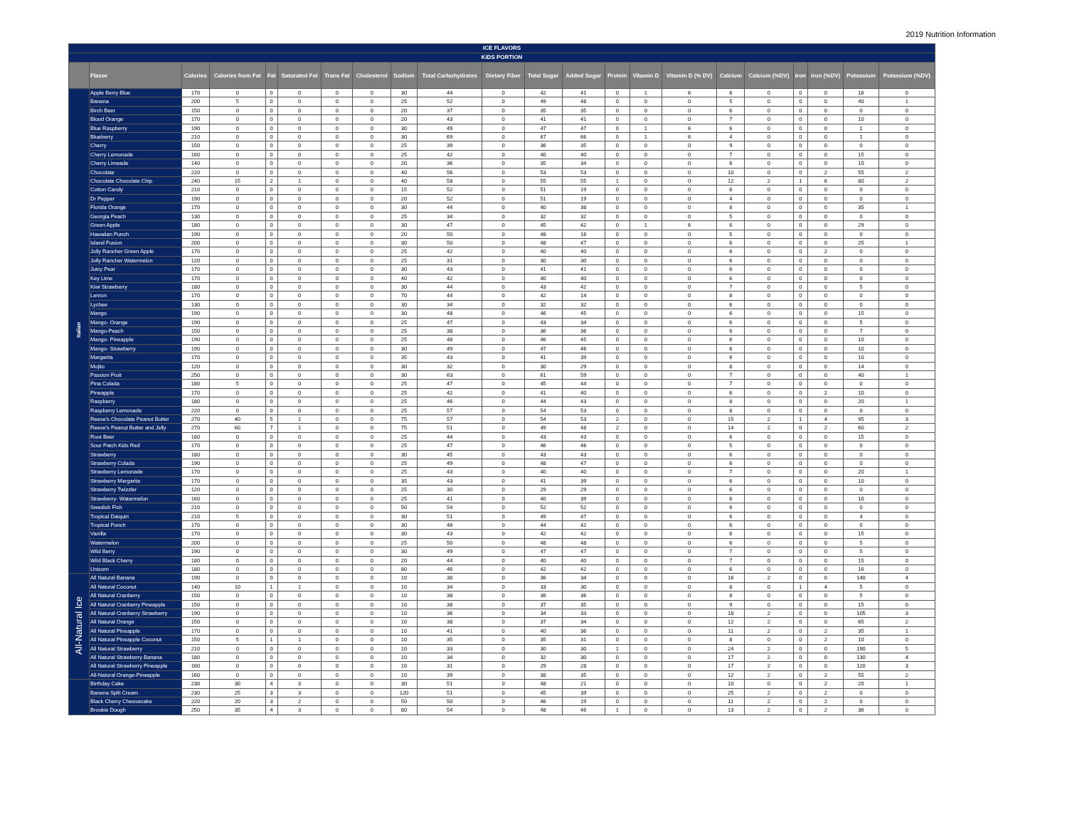2019 Nutrition Information
| ICE FLAVORS | | | | | | | | | | | | | | | | | | | | | |
| --- | --- | --- | --- | --- | --- | --- | --- | --- | --- | --- | --- | --- | --- | --- | --- | --- | --- | --- | --- | --- | --- |
| KIDS PORTION | | | | | | | | | | | | | | | | | | | | | |
| | Flavor | Calories | Calories from Fat | Fat | Saturated Fat | Trans Fat | Cholesterol | Sodium | Total Carbohydrates | Dietary Fiber | Total Sugar | Added Sugar | Protein | Vitamin D | Vitamin D (% DV) | Calcium | Calcium (%DV) | Iron | Iron (%DV) | Potassium | Potassium (%DV) |
| Italian | Apple Berry Blue | 170 | 0 | 0 | 0 | 0 | 0 | 30 | 44 | 0 | 42 | 41 | 0 | 1 | 6 | 6 | 0 | 0 | 0 | 16 | 0 |
| | Banana | 200 | 5 | 0 | 0 | 0 | 0 | 25 | 52 | 0 | 49 | 48 | 0 | 0 | 0 | 5 | 0 | 0 | 0 | 40 | 1 |
| | Birch Beer | 150 | 0 | 0 | 0 | 0 | 0 | 20 | 37 | 0 | 35 | 35 | 0 | 0 | 0 | 6 | 0 | 0 | 0 | 0 | 0 |
| | Blood Orange | 170 | 0 | 0 | 0 | 0 | 0 | 20 | 43 | 0 | 41 | 41 | 0 | 0 | 0 | 7 | 0 | 0 | 0 | 10 | 0 |
| | Blue Raspberry | 190 | 0 | 0 | 0 | 0 | 0 | 30 | 49 | 0 | 47 | 47 | 0 | 1 | 6 | 6 | 0 | 0 | 0 | 1 | 0 |
| | Blueberry | 210 | 0 | 0 | 0 | 0 | 0 | 30 | 69 | 0 | 67 | 66 | 0 | 1 | 6 | 4 | 0 | 0 | 0 | 1 | 0 |
| | Cherry | 150 | 0 | 0 | 0 | 0 | 0 | 25 | 39 | 0 | 36 | 35 | 0 | 0 | 0 | 9 | 0 | 0 | 0 | 0 | 0 |
| | Cherry Lemonade | 160 | 0 | 0 | 0 | 0 | 0 | 25 | 42 | 0 | 40 | 40 | 0 | 0 | 0 | 7 | 0 | 0 | 0 | 15 | 0 |
| | Cherry Limeade | 140 | 0 | 0 | 0 | 0 | 0 | 20 | 36 | 0 | 35 | 34 | 0 | 0 | 0 | 6 | 0 | 0 | 0 | 10 | 0 |
| | Chocolate | 220 | 0 | 0 | 0 | 0 | 0 | 40 | 56 | 0 | 53 | 53 | 0 | 0 | 0 | 10 | 0 | 0 | 2 | 55 | 2 |
| | Chocolate Chocolate Chip | 240 | 15 | 2 | 1 | 0 | 0 | 40 | 58 | 0 | 55 | 55 | 1 | 0 | 0 | 12 | 2 | 1 | 6 | 80 | 2 |
| | Cotton Candy | 210 | 0 | 0 | 0 | 0 | 0 | 15 | 52 | 0 | 51 | 19 | 0 | 0 | 0 | 6 | 0 | 0 | 0 | 0 | 0 |
| | Dr Pepper | 190 | 0 | 0 | 0 | 0 | 0 | 20 | 52 | 0 | 51 | 19 | 0 | 0 | 0 | 4 | 0 | 0 | 0 | 0 | 0 |
| | Florida Orange | 170 | 0 | 0 | 0 | 0 | 0 | 30 | 44 | 0 | 40 | 38 | 0 | 0 | 0 | 8 | 0 | 0 | 0 | 35 | 1 |
| | Georgia Peach | 130 | 0 | 0 | 0 | 0 | 0 | 25 | 34 | 0 | 32 | 32 | 0 | 0 | 0 | 5 | 0 | 0 | 0 | 0 | 0 |
| | Green Apple | 180 | 0 | 0 | 0 | 0 | 0 | 30 | 47 | 0 | 45 | 42 | 0 | 1 | 6 | 6 | 0 | 0 | 0 | 29 | 0 |
| | Hawaiian Punch | 190 | 0 | 0 | 0 | 0 | 0 | 20 | 50 | 0 | 48 | 16 | 0 | 0 | 0 | 5 | 0 | 0 | 0 | 0 | 0 |
| | Island Fusion | 200 | 0 | 0 | 0 | 0 | 0 | 30 | 50 | 0 | 48 | 47 | 0 | 0 | 0 | 6 | 0 | 0 | 0 | 25 | 1 |
| | Jolly Rancher Green Apple | 170 | 0 | 0 | 0 | 0 | 0 | 25 | 42 | 0 | 40 | 40 | 0 | 0 | 0 | 6 | 0 | 0 | 2 | 0 | 0 |
| | Jolly Rancher Watermelon | 120 | 0 | 0 | 0 | 0 | 0 | 25 | 31 | 0 | 30 | 30 | 0 | 0 | 0 | 6 | 0 | 0 | 0 | 0 | 0 |
| | Juicy Pear | 170 | 0 | 0 | 0 | 0 | 0 | 30 | 43 | 0 | 41 | 41 | 0 | 0 | 0 | 6 | 0 | 0 | 0 | 0 | 0 |
| | Key Lime | 170 | 0 | 0 | 0 | 0 | 0 | 40 | 42 | 0 | 40 | 40 | 0 | 0 | 0 | 6 | 0 | 0 | 0 | 0 | 0 |
| | Kiwi Strawberry | 180 | 0 | 0 | 0 | 0 | 0 | 30 | 44 | 0 | 43 | 42 | 0 | 0 | 0 | 7 | 0 | 0 | 0 | 5 | 0 |
| | Lemon | 170 | 0 | 0 | 0 | 0 | 0 | 70 | 44 | 0 | 42 | 14 | 0 | 0 | 0 | 8 | 0 | 0 | 0 | 0 | 0 |
| | Lychee | 130 | 0 | 0 | 0 | 0 | 0 | 30 | 34 | 0 | 32 | 32 | 0 | 0 | 0 | 6 | 0 | 0 | 0 | 0 | 0 |
| | Mango | 190 | 0 | 0 | 0 | 0 | 0 | 30 | 48 | 0 | 46 | 45 | 0 | 0 | 0 | 6 | 0 | 0 | 0 | 15 | 0 |
| | Mango- Orange | 190 | 0 | 0 | 0 | 0 | 0 | 25 | 47 | 0 | 43 | 34 | 0 | 0 | 0 | 6 | 0 | 0 | 0 | 5 | 0 |
| | Mango-Peach | 150 | 0 | 0 | 0 | 0 | 0 | 25 | 38 | 0 | 36 | 36 | 0 | 0 | 0 | 6 | 0 | 0 | 0 | 7 | 0 |
| | Mango- Pineapple | 190 | 0 | 0 | 0 | 0 | 0 | 25 | 48 | 0 | 46 | 45 | 0 | 0 | 0 | 6 | 0 | 0 | 0 | 10 | 0 |
| | Mango- Strawberry | 190 | 0 | 0 | 0 | 0 | 0 | 30 | 49 | 0 | 47 | 46 | 0 | 0 | 0 | 6 | 0 | 0 | 0 | 10 | 0 |
| | Margarita | 170 | 0 | 0 | 0 | 0 | 0 | 35 | 43 | 0 | 41 | 39 | 0 | 0 | 0 | 6 | 0 | 0 | 0 | 10 | 0 |
| | Mojito | 120 | 0 | 0 | 0 | 0 | 0 | 30 | 32 | 0 | 30 | 29 | 0 | 0 | 0 | 8 | 0 | 0 | 0 | 14 | 0 |
| | Passion Fruit | 250 | 0 | 0 | 0 | 0 | 0 | 30 | 63 | 0 | 61 | 59 | 0 | 0 | 0 | 7 | 0 | 0 | 0 | 40 | 1 |
| | Pina Colada | 180 | 5 | 0 | 0 | 0 | 0 | 25 | 47 | 0 | 45 | 44 | 0 | 0 | 0 | 7 | 0 | 0 | 0 | 0 | 0 |
| | Pineapple | 170 | 0 | 0 | 0 | 0 | 0 | 25 | 42 | 0 | 41 | 40 | 0 | 0 | 0 | 6 | 0 | 0 | 2 | 10 | 0 |
| | Raspberry | 180 | 0 | 0 | 0 | 0 | 0 | 25 | 46 | 0 | 44 | 43 | 0 | 0 | 0 | 8 | 0 | 0 | 0 | 20 | 1 |
| | Raspberry Lemonade | 220 | 0 | 0 | 0 | 0 | 0 | 25 | 57 | 0 | 54 | 53 | 0 | 0 | 0 | 8 | 0 | 0 | 0 | 0 | 0 |
| | Reese's Chocolate Peanut Butter | 270 | 40 | 5 | 1 | 0 | 0 | 75 | 57 | 0 | 54 | 53 | 2 | 0 | 0 | 15 | 2 | 1 | 4 | 95 | 3 |
| | Reese's Peanut Butter and Jelly | 270 | 60 | 7 | 1 | 0 | 0 | 75 | 51 | 0 | 49 | 48 | 2 | 0 | 0 | 14 | 2 | 0 | 2 | 60 | 2 |
| | Root Beer | 180 | 0 | 0 | 0 | 0 | 0 | 25 | 44 | 0 | 43 | 43 | 0 | 0 | 0 | 6 | 0 | 0 | 0 | 15 | 0 |
| | Sour Patch Kids Red | 170 | 0 | 0 | 0 | 0 | 0 | 25 | 47 | 0 | 46 | 46 | 0 | 0 | 0 | 5 | 0 | 0 | 0 | 0 | 0 |
| | Strawberry | 180 | 0 | 0 | 0 | 0 | 0 | 30 | 45 | 0 | 43 | 43 | 0 | 0 | 0 | 6 | 0 | 0 | 0 | 0 | 0 |
| | Strawberry Colada | 190 | 0 | 0 | 0 | 0 | 0 | 25 | 49 | 0 | 48 | 47 | 0 | 0 | 0 | 6 | 0 | 0 | 0 | 0 | 0 |
| | Strawberry Lemonade | 170 | 0 | 0 | 0 | 0 | 0 | 25 | 43 | 0 | 40 | 40 | 0 | 0 | 0 | 7 | 0 | 0 | 0 | 20 | 1 |
| | Strawberry Margarita | 170 | 0 | 0 | 0 | 0 | 0 | 35 | 43 | 0 | 41 | 39 | 0 | 0 | 0 | 6 | 0 | 0 | 0 | 10 | 0 |
| | Strawberry Twizzler | 120 | 0 | 0 | 0 | 0 | 0 | 25 | 30 | 0 | 29 | 29 | 0 | 0 | 0 | 6 | 0 | 0 | 0 | 0 | 0 |
| | Strawberry- Watermelon | 160 | 0 | 0 | 0 | 0 | 0 | 25 | 41 | 0 | 40 | 39 | 0 | 0 | 0 | 6 | 0 | 0 | 0 | 10 | 0 |
| | Swedish Fish | 210 | 0 | 0 | 0 | 0 | 0 | 50 | 54 | 0 | 52 | 52 | 0 | 0 | 0 | 6 | 0 | 0 | 0 | 0 | 0 |
| | Tropical Daiquiri | 210 | 5 | 0 | 0 | 0 | 0 | 30 | 51 | 0 | 49 | 47 | 0 | 0 | 0 | 6 | 0 | 0 | 0 | 4 | 0 |
| | Tropical Punch | 170 | 0 | 0 | 0 | 0 | 0 | 30 | 46 | 0 | 44 | 42 | 0 | 0 | 0 | 6 | 0 | 0 | 0 | 0 | 0 |
| | Vanilla | 170 | 0 | 0 | 0 | 0 | 0 | 30 | 43 | 0 | 42 | 42 | 0 | 0 | 0 | 6 | 0 | 0 | 0 | 15 | 0 |
| | Watermelon | 200 | 0 | 0 | 0 | 0 | 0 | 25 | 50 | 0 | 48 | 48 | 0 | 0 | 0 | 6 | 0 | 0 | 0 | 5 | 0 |
| | Wild Berry | 190 | 0 | 0 | 0 | 0 | 0 | 30 | 49 | 0 | 47 | 47 | 0 | 0 | 0 | 7 | 0 | 0 | 0 | 5 | 0 |
| | Wild Black Cherry | 180 | 0 | 0 | 0 | 0 | 0 | 20 | 44 | 0 | 40 | 40 | 0 | 0 | 0 | 7 | 0 | 0 | 0 | 15 | 0 |
| | Unicorn | 180 | 0 | 0 | 0 | 0 | 0 | 80 | 46 | 0 | 42 | 42 | 0 | 0 | 0 | 6 | 0 | 0 | 0 | 16 | 0 |
| All-Natural Ice | All Natural Banana | 190 | 0 | 0 | 0 | 0 | 0 | 10 | 38 | 0 | 36 | 34 | 0 | 0 | 0 | 16 | 2 | 0 | 0 | 140 | 4 |
| | All Natural Coconut | 140 | 10 | 1 | 1 | 0 | 0 | 10 | 34 | 0 | 33 | 30 | 0 | 0 | 0 | 8 | 0 | 1 | 4 | 5 | 0 |
| | All Natural Cranberry | 150 | 0 | 0 | 0 | 0 | 0 | 10 | 38 | 0 | 36 | 36 | 0 | 0 | 0 | 8 | 0 | 0 | 0 | 5 | 0 |
| | All Natural Cranberry Pineapple | 150 | 0 | 0 | 0 | 0 | 0 | 10 | 38 | 0 | 37 | 35 | 0 | 0 | 0 | 9 | 0 | 0 | 0 | 15 | 0 |
| | All Natural Cranberry Strawberry | 190 | 0 | 0 | 0 | 0 | 0 | 10 | 36 | 0 | 34 | 33 | 0 | 0 | 0 | 18 | 2 | 0 | 0 | 105 | 3 |
| | All Natural Orange | 150 | 0 | 0 | 0 | 0 | 0 | 10 | 38 | 0 | 37 | 34 | 0 | 0 | 0 | 12 | 2 | 0 | 0 | 65 | 2 |
| | All Natural Pineapple | 170 | 0 | 0 | 0 | 0 | 0 | 10 | 41 | 0 | 40 | 36 | 0 | 0 | 0 | 11 | 2 | 0 | 2 | 35 | 1 |
| | All Natural Pineapple Coconut | 150 | 5 | 1 | 1 | 0 | 0 | 10 | 35 | 0 | 35 | 31 | 0 | 0 | 0 | 8 | 0 | 0 | 2 | 10 | 0 |
| | All Natural Strawberry | 210 | 0 | 0 | 0 | 0 | 0 | 10 | 33 | 0 | 30 | 30 | 1 | 0 | 0 | 24 | 2 | 0 | 0 | 190 | 5 |
| | All Natural Strawberry Banana | 180 | 0 | 0 | 0 | 0 | 0 | 10 | 34 | 0 | 32 | 30 | 0 | 0 | 0 | 17 | 2 | 0 | 0 | 130 | 4 |
| | All Natural Strawberry Pineapple | 160 | 0 | 0 | 0 | 0 | 0 | 10 | 31 | 0 | 29 | 28 | 0 | 0 | 0 | 17 | 2 | 0 | 0 | 120 | 3 |
| | All-Natural Orange-Pineapple | 160 | 0 | 0 | 0 | 0 | 0 | 10 | 39 | 0 | 38 | 35 | 0 | 0 | 0 | 12 | 2 | 0 | 2 | 55 | 2 |
| | Birthday Cake | 230 | 30 | 4 | 3 | 0 | 0 | 30 | 51 | 0 | 48 | 21 | 0 | 0 | 0 | 10 | 0 | 0 | 2 | 20 | 1 |
| | Banana Split Cream | 230 | 25 | 3 | 3 | 0 | 0 | 120 | 51 | 0 | 45 | 39 | 0 | 0 | 0 | 25 | 2 | 0 | 2 | 0 | 0 |
| | Black Cherry Cheesecake | 220 | 20 | 3 | 2 | 0 | 0 | 50 | 50 | 0 | 46 | 19 | 0 | 0 | 0 | 11 | 2 | 0 | 2 | 0 | 0 |
| | Brookie Dough | 250 | 35 | 4 | 3 | 0 | 0 | 80 | 54 | 0 | 48 | 46 | 1 | 0 | 0 | 13 | 2 | 0 | 2 | 36 | 0 |